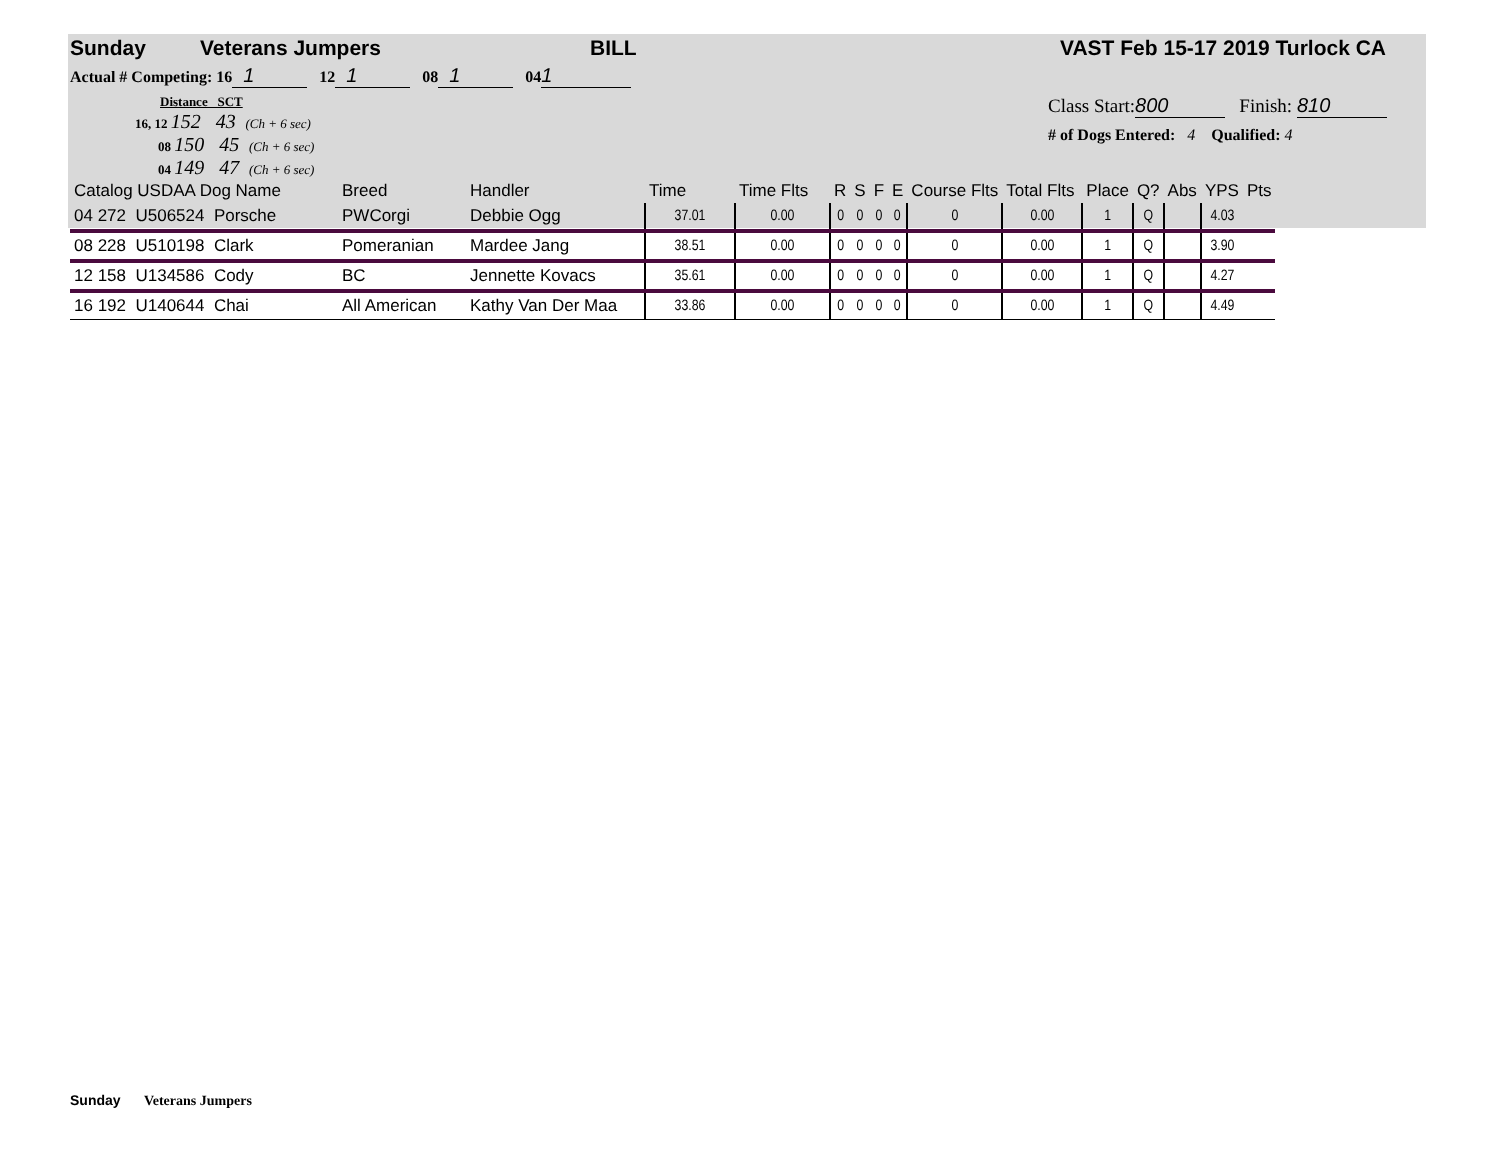Sunday Veterans Jumpers BILL VAST Feb 15-17 2019 Turlock CA
Actual # Competing: 16 1 12 1 08 1 04 1
Distance SCT
16, 12 152 43 (Ch + 6 sec)
08 150 45 (Ch + 6 sec)
04 149 47 (Ch + 6 sec)
Class Start: 800 Finish: 810
# of Dogs Entered: 4 Qualified: 4
| Catalog USDAA Dog Name | Breed | Handler | Time | Time Flts | R | S | F | E | Course Flts | Total Flts | Place | Q? | Abs | YPS | Pts |
| --- | --- | --- | --- | --- | --- | --- | --- | --- | --- | --- | --- | --- | --- | --- | --- |
| 04 272 U506524 Porsche | PWCorgi | Debbie Ogg | 37.01 | 0.00 | 0 | 0 | 0 | 0 | 0 | 0.00 | 1 | Q | | 4.03 | |
| 08 228 U510198 Clark | Pomeranian | Mardee Jang | 38.51 | 0.00 | 0 | 0 | 0 | 0 | 0 | 0.00 | 1 | Q | | 3.90 | |
| 12 158 U134586 Cody | BC | Jennette Kovacs | 35.61 | 0.00 | 0 | 0 | 0 | 0 | 0 | 0.00 | 1 | Q | | 4.27 | |
| 16 192 U140644 Chai | All American | Kathy Van Der Maa | 33.86 | 0.00 | 0 | 0 | 0 | 0 | 0 | 0.00 | 1 | Q | | 4.49 | |
Sunday Veterans Jumpers